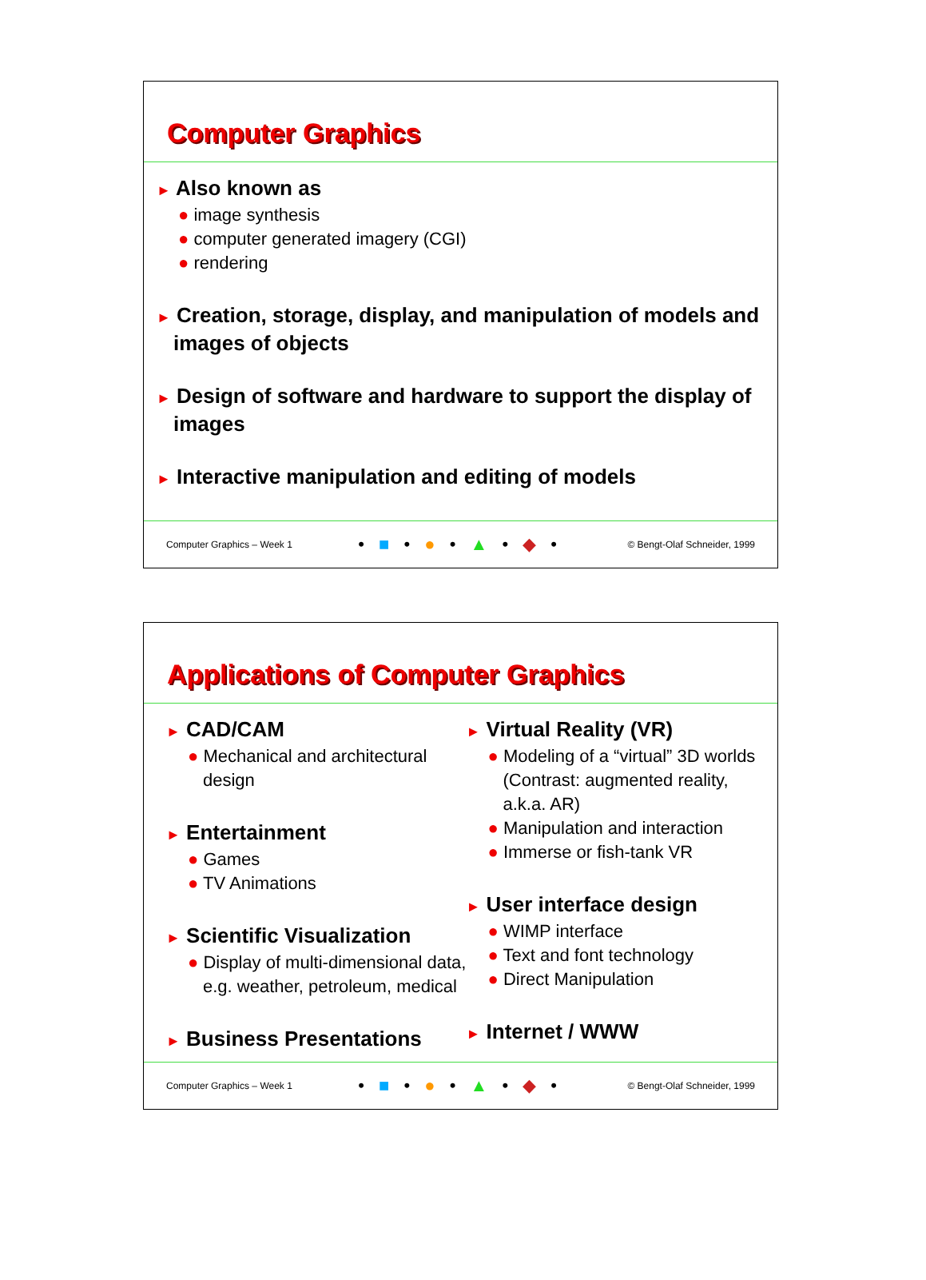Computer Graphics
► Also known as
● image synthesis
● computer generated imagery (CGI)
● rendering
► Creation, storage, display, and manipulation of models and images of objects
► Design of software and hardware to support the display of images
► Interactive manipulation and editing of models
Computer Graphics – Week 1 • ■ • ● • ▲ • ◆ • © Bengt-Olaf Schneider, 1999
Applications of Computer Graphics
► CAD/CAM
● Mechanical and architectural design
► Entertainment
● Games
● TV Animations
► Scientific Visualization
● Display of multi-dimensional data, e.g. weather, petroleum, medical
► Business Presentations
► Virtual Reality (VR)
● Modeling of a “virtual” 3D worlds (Contrast: augmented reality, a.k.a. AR)
● Manipulation and interaction
● Immerse or fish-tank VR
► User interface design
● WIMP interface
● Text and font technology
● Direct Manipulation
► Internet / WWW
Computer Graphics – Week 1 • ■ • ● • ▲ • ◆ • © Bengt-Olaf Schneider, 1999